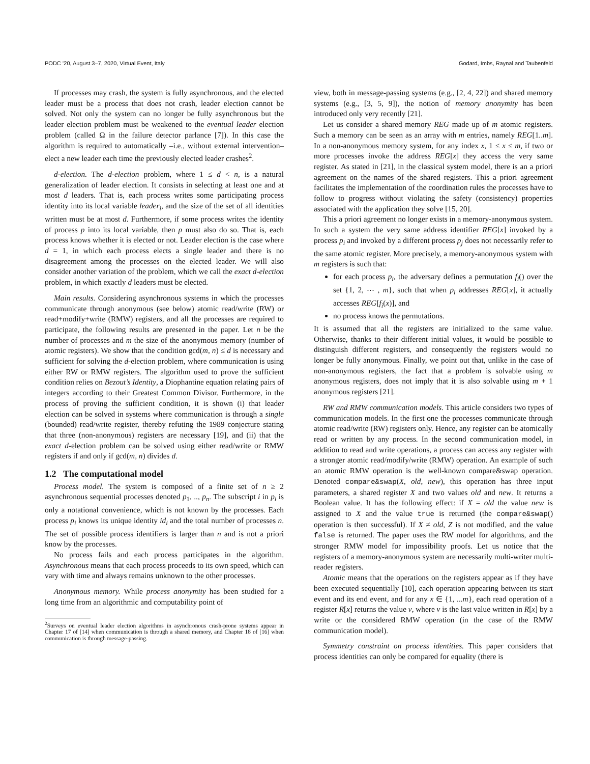PODC ’20, August 3–7, 2020, Virtual Event, Italy Godard, Imbs, Raynal and Taubenfeld
If processes may crash, the system is fully asynchronous, and the elected leader must be a process that does not crash, leader election cannot be solved. Not only the system can no longer be fully asynchronous but the leader election problem must be weakened to the eventual leader election problem (called Ω in the failure detector parlance [7]). In this case the algorithm is required to automatically –i.e., without external intervention– elect a new leader each time the previously elected leader crashes<sup>2</sup>.
d-election. The d-election problem, where 1 ≤ d < n, is a natural generalization of leader election. It consists in selecting at least one and at most d leaders. That is, each process writes some participating process identity into its local variable leader<sub>i</sub>, and the size of the set of all identities written must be at most d. Furthermore, if some process writes the identity of process p into its local variable, then p must also do so. That is, each process knows whether it is elected or not. Leader election is the case where d = 1, in which each process elects a single leader and there is no disagreement among the processes on the elected leader. We will also consider another variation of the problem, which we call the exact d-election problem, in which exactly d leaders must be elected.
Main results. Considering asynchronous systems in which the processes communicate through anonymous (see below) atomic read/write (RW) or read+modify+write (RMW) registers, and all the processes are required to participate, the following results are presented in the paper. Let n be the number of processes and m the size of the anonymous memory (number of atomic registers). We show that the condition gcd(m, n) ≤ d is necessary and sufficient for solving the d-election problem, where communication is using either RW or RMW registers. The algorithm used to prove the sufficient condition relies on Bezout’s Identity, a Diophantine equation relating pairs of integers according to their Greatest Common Divisor. Furthermore, in the process of proving the sufficient condition, it is shown (i) that leader election can be solved in systems where communication is through a single (bounded) read/write register, thereby refuting the 1989 conjecture stating that three (non-anonymous) registers are necessary [19], and (ii) that the exact d-election problem can be solved using either read/write or RMW registers if and only if gcd(m, n) divides d.
1.2 The computational model
Process model. The system is composed of a finite set of n ≥ 2 asynchronous sequential processes denoted p<sub>1</sub>, .., p<sub>n</sub>. The subscript i in p<sub>i</sub> is only a notational convenience, which is not known by the processes. Each process p<sub>i</sub> knows its unique identity id<sub>i</sub> and the total number of processes n. The set of possible process identifiers is larger than n and is not a priori know by the processes.
No process fails and each process participates in the algorithm. Asynchronous means that each process proceeds to its own speed, which can vary with time and always remains unknown to the other processes.
Anonymous memory. While process anonymity has been studied for a long time from an algorithmic and computability point of
<sup>2</sup> Surveys on eventual leader election algorithms in asynchronous crash-prone systems appear in Chapter 17 of [14] when communication is through a shared memory, and Chapter 18 of [16] when communication is through message-passing.
view, both in message-passing systems (e.g., [2, 4, 22]) and shared memory systems (e.g., [3, 5, 9]), the notion of memory anonymity has been introduced only very recently [21].
Let us consider a shared memory REG made up of m atomic registers. Such a memory can be seen as an array with m entries, namely REG[1..m]. In a non-anonymous memory system, for any index x, 1 ≤ x ≤ m, if two or more processes invoke the address REG[x] they access the very same register. As stated in [21], in the classical system model, there is an a priori agreement on the names of the shared registers. This a priori agreement facilitates the implementation of the coordination rules the processes have to follow to progress without violating the safety (consistency) properties associated with the application they solve [15, 20].
This a priori agreement no longer exists in a memory-anonymous system. In such a system the very same address identifier REG[x] invoked by a process p<sub>i</sub> and invoked by a different process p<sub>j</sub> does not necessarily refer to the same atomic register. More precisely, a memory-anonymous system with m registers is such that:
for each process p<sub>i</sub>, the adversary defines a permutation f<sub>i</sub>() over the set {1, 2, ⋯ , m}, such that when p<sub>i</sub> addresses REG[x], it actually accesses REG[f<sub>i</sub>(x)], and
no process knows the permutations.
It is assumed that all the registers are initialized to the same value. Otherwise, thanks to their different initial values, it would be possible to distinguish different registers, and consequently the registers would no longer be fully anonymous. Finally, we point out that, unlike in the case of non-anonymous registers, the fact that a problem is solvable using m anonymous registers, does not imply that it is also solvable using m + 1 anonymous registers [21].
RW and RMW communication models. This article considers two types of communication models. In the first one the processes communicate through atomic read/write (RW) registers only. Hence, any register can be atomically read or written by any process. In the second communication model, in addition to read and write operations, a process can access any register with a stronger atomic read/modify/write (RMW) operation. An example of such an atomic RMW operation is the well-known compare&swap operation. Denoted compare&swap(X, old, new), this operation has three input parameters, a shared register X and two values old and new. It returns a Boolean value. It has the following effect: if X = old the value new is assigned to X and the value true is returned (the compare&swap() operation is then successful). If X ≠ old, Z is not modified, and the value false is returned. The paper uses the RW model for algorithms, and the stronger RMW model for impossibility proofs. Let us notice that the registers of a memory-anonymous system are necessarily multi-writer multi-reader registers.
Atomic means that the operations on the registers appear as if they have been executed sequentially [10], each operation appearing between its start event and its end event, and for any x ∈ {1, ...m}, each read operation of a register R[x] returns the value v, where v is the last value written in R[x] by a write or the considered RMW operation (in the case of the RMW communication model).
Symmetry constraint on process identities. This paper considers that process identities can only be compared for equality (there is